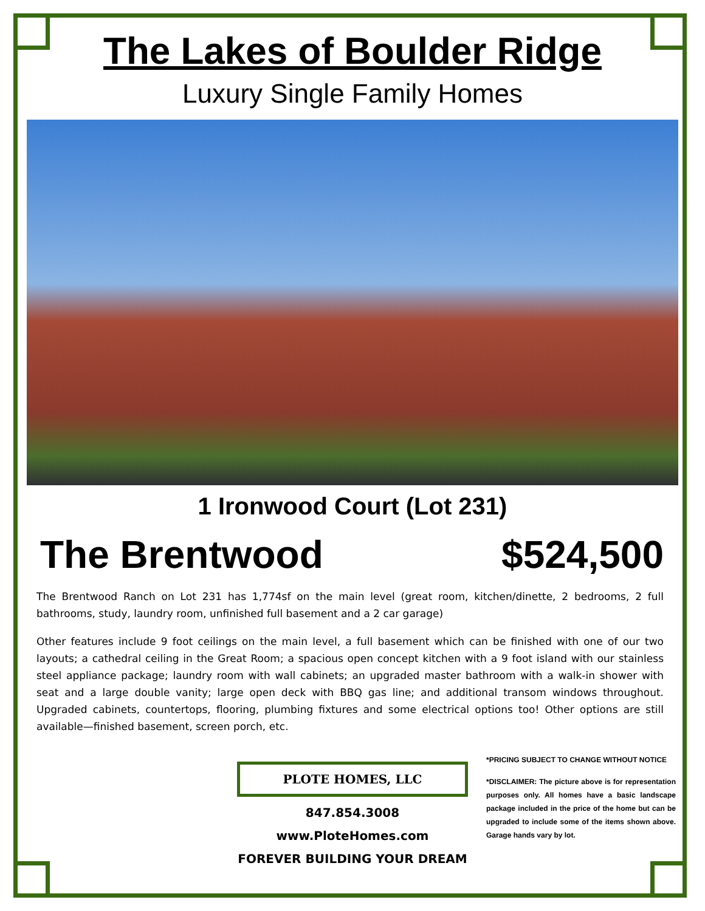The Lakes of Boulder Ridge
Luxury Single Family Homes
1 Ironwood Court (Lot 231)
The Brentwood $524,500
The Brentwood Ranch on Lot 231 has 1,774sf on the main level (great room, kitchen/dinette, 2 bedrooms, 2 full bathrooms, study, laundry room, unfinished full basement and a 2 car garage)
Other features include 9 foot ceilings on the main level, a full basement which can be finished with one of our two layouts; a cathedral ceiling in the Great Room; a spacious open concept kitchen with a 9 foot island with our stainless steel appliance package; laundry room with wall cabinets; an upgraded master bathroom with a walk-in shower with seat and a large double vanity; large open deck with BBQ gas line; and additional transom windows throughout. Upgraded cabinets, countertops, flooring, plumbing fixtures and some electrical options too! Other options are still available—finished basement, screen porch, etc.
PLOTE HOMES, LLC
847.854.3008
www.PloteHomes.com
FOREVER BUILDING YOUR DREAM
*PRICING SUBJECT TO CHANGE WITHOUT NOTICE
*DISCLAIMER: The picture above is for representation purposes only. All homes have a basic landscape package included in the price of the home but can be upgraded to include some of the items shown above. Garage hands vary by lot.